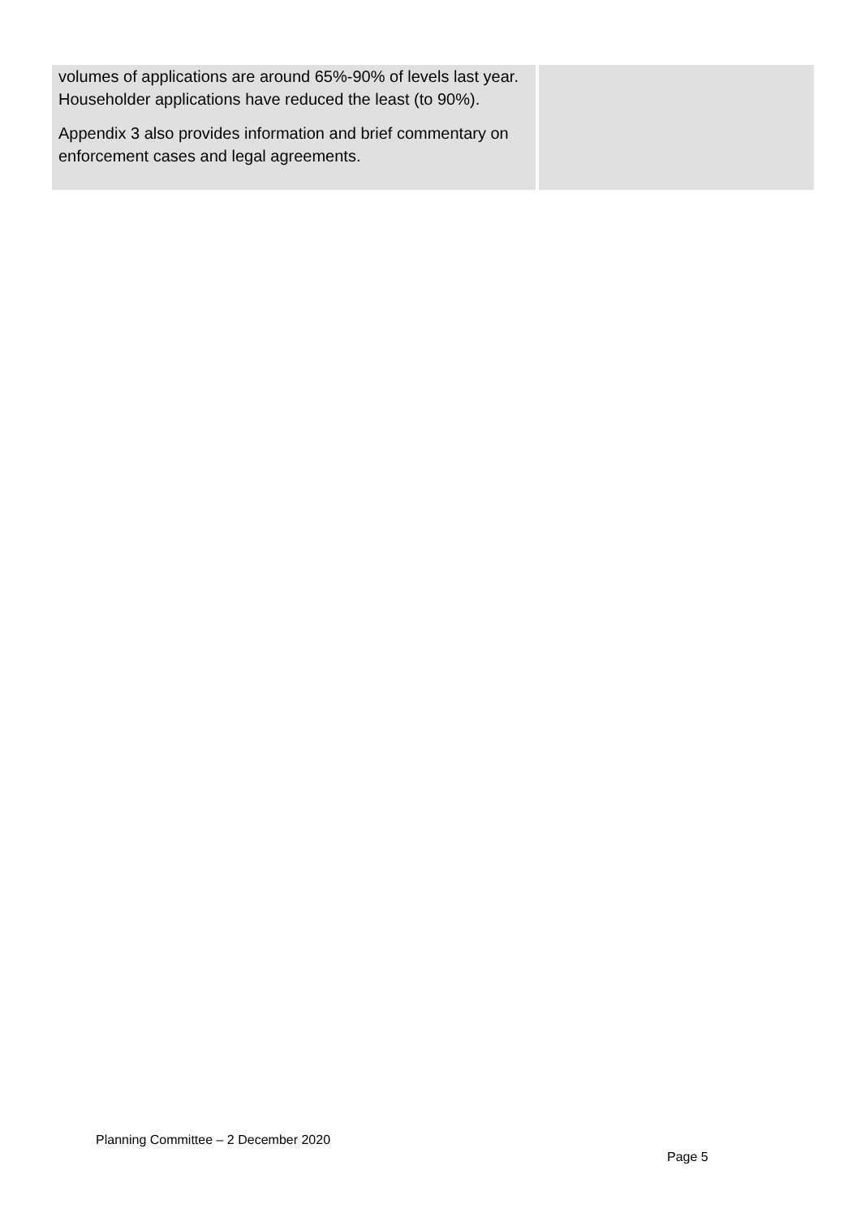| volumes of applications are around 65%-90% of levels last year. Householder applications have reduced the least (to 90%). Appendix 3 also provides information and brief commentary on enforcement cases and legal agreements. | |
Planning Committee – 2 December 2020
Page 5